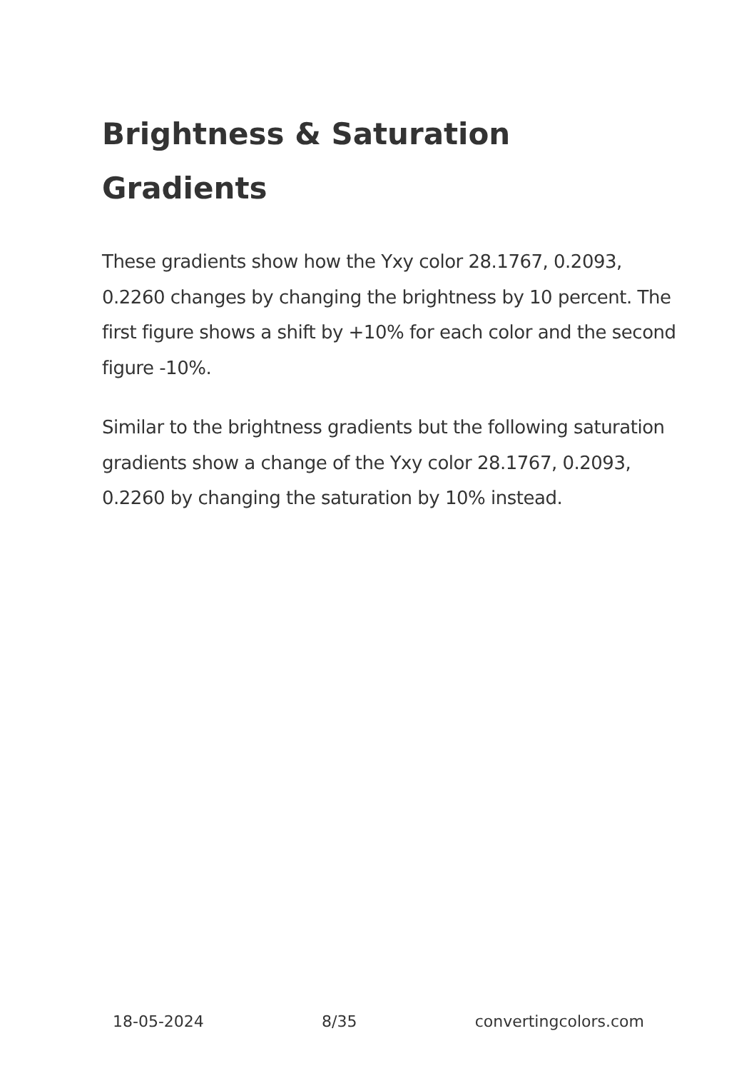Brightness & Saturation Gradients
These gradients show how the Yxy color 28.1767, 0.2093, 0.2260 changes by changing the brightness by 10 percent. The first figure shows a shift by +10% for each color and the second figure -10%.
Similar to the brightness gradients but the following saturation gradients show a change of the Yxy color 28.1767, 0.2093, 0.2260 by changing the saturation by 10% instead.
18-05-2024 8/35 convertingcolors.com